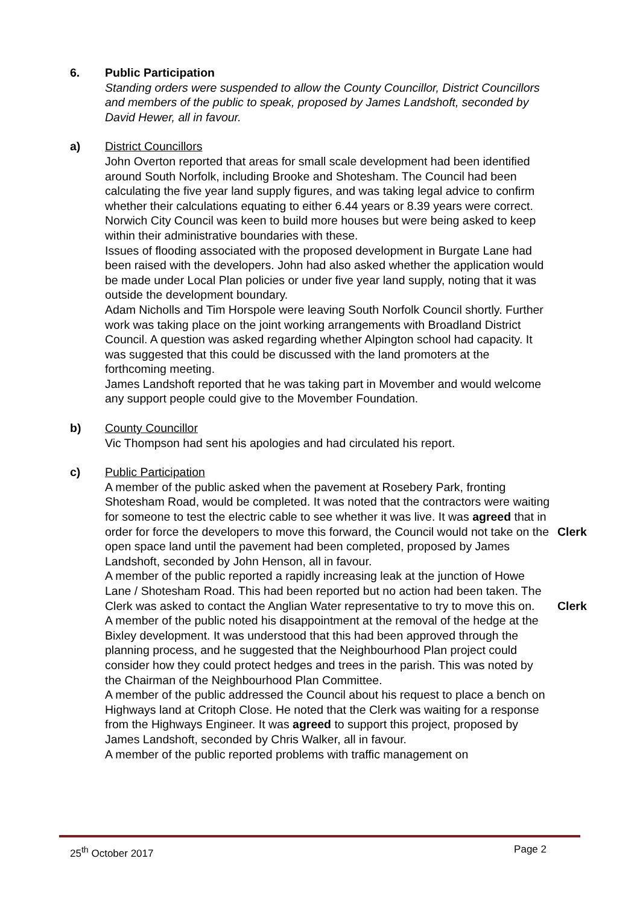6. Public Participation
Standing orders were suspended to allow the County Councillor, District Councillors and members of the public to speak, proposed by James Landshoft, seconded by David Hewer, all in favour.
a) District Councillors
John Overton reported that areas for small scale development had been identified around South Norfolk, including Brooke and Shotesham. The Council had been calculating the five year land supply figures, and was taking legal advice to confirm whether their calculations equating to either 6.44 years or 8.39 years were correct. Norwich City Council was keen to build more houses but were being asked to keep within their administrative boundaries with these.
Issues of flooding associated with the proposed development in Burgate Lane had been raised with the developers. John had also asked whether the application would be made under Local Plan policies or under five year land supply, noting that it was outside the development boundary.
Adam Nicholls and Tim Horspole were leaving South Norfolk Council shortly. Further work was taking place on the joint working arrangements with Broadland District Council. A question was asked regarding whether Alpington school had capacity. It was suggested that this could be discussed with the land promoters at the forthcoming meeting.
James Landshoft reported that he was taking part in Movember and would welcome any support people could give to the Movember Foundation.
b) County Councillor
Vic Thompson had sent his apologies and had circulated his report.
c) Public Participation
A member of the public asked when the pavement at Rosebery Park, fronting Shotesham Road, would be completed. It was noted that the contractors were waiting for someone to test the electric cable to see whether it was live. It was agreed that in order for force the developers to move this forward, the Council would not take on the open space land until the pavement had been completed, proposed by James Landshoft, seconded by John Henson, all in favour.
Clerk
A member of the public reported a rapidly increasing leak at the junction of Howe Lane / Shotesham Road. This had been reported but no action had been taken. The Clerk was asked to contact the Anglian Water representative to try to move this on.
Clerk
A member of the public noted his disappointment at the removal of the hedge at the Bixley development. It was understood that this had been approved through the planning process, and he suggested that the Neighbourhood Plan project could consider how they could protect hedges and trees in the parish. This was noted by the Chairman of the Neighbourhood Plan Committee.
A member of the public addressed the Council about his request to place a bench on Highways land at Critoph Close. He noted that the Clerk was waiting for a response from the Highways Engineer. It was agreed to support this project, proposed by James Landshoft, seconded by Chris Walker, all in favour.
A member of the public reported problems with traffic management on
25<sup>th</sup> October 2017 Page 2